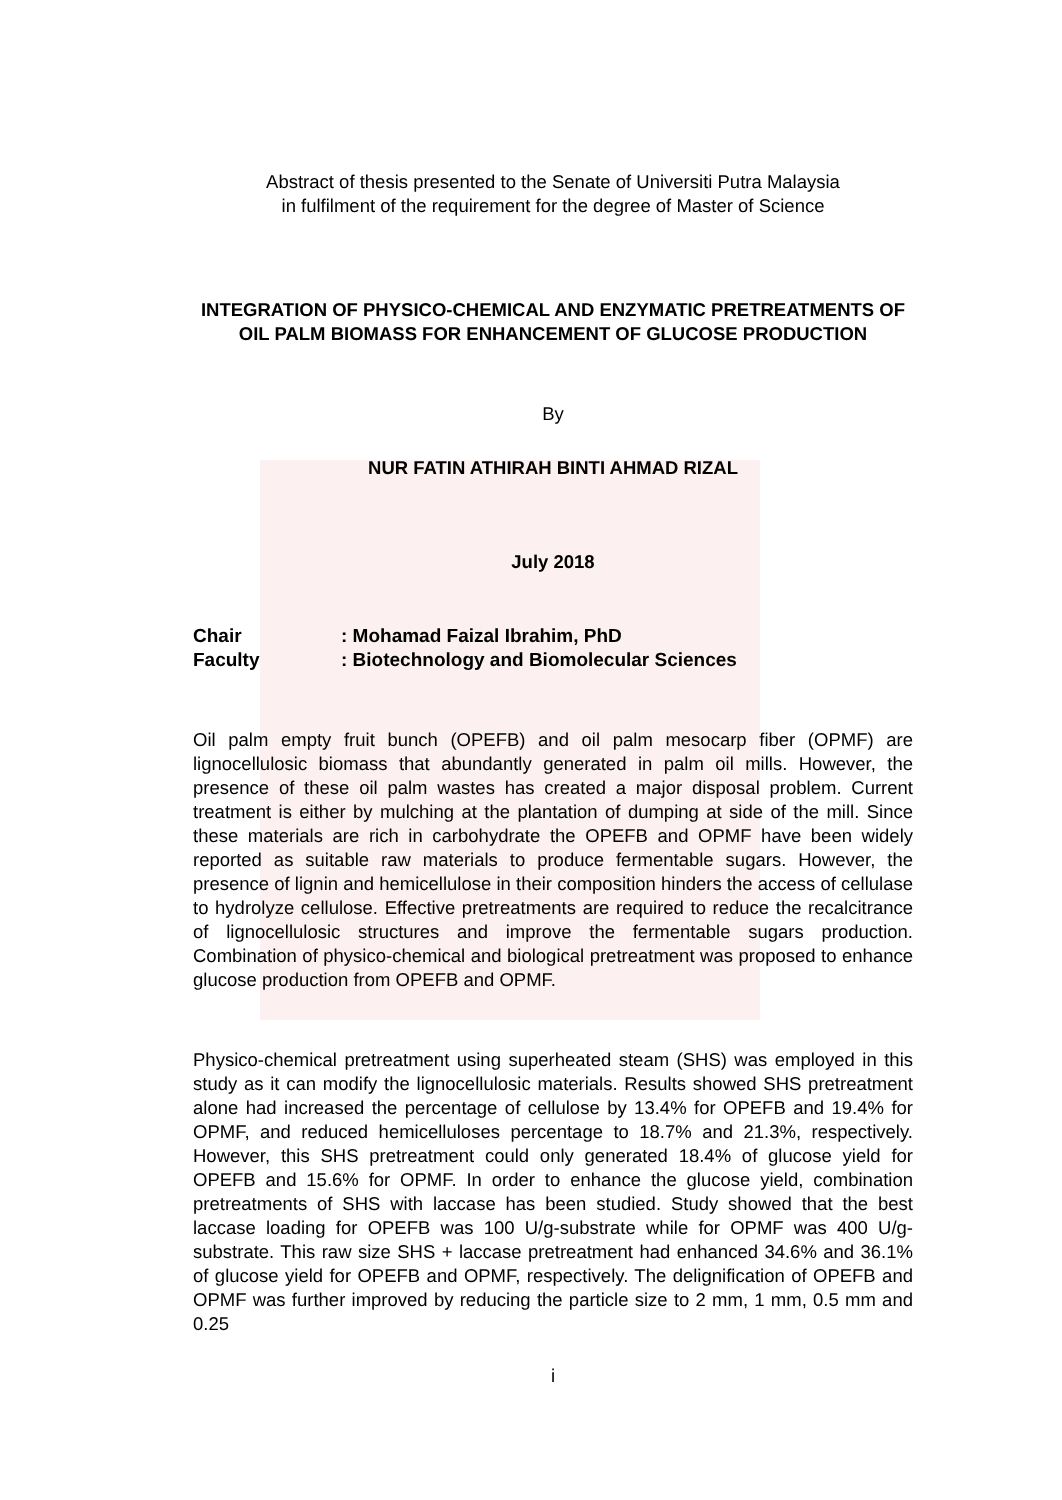Abstract of thesis presented to the Senate of Universiti Putra Malaysia
in fulfilment of the requirement for the degree of Master of Science
INTEGRATION OF PHYSICO-CHEMICAL AND ENZYMATIC PRETREATMENTS OF OIL PALM BIOMASS FOR ENHANCEMENT OF GLUCOSE PRODUCTION
By
NUR FATIN ATHIRAH BINTI AHMAD RIZAL
July 2018
Chair: Mohamad Faizal Ibrahim, PhD
Faculty: Biotechnology and Biomolecular Sciences
Oil palm empty fruit bunch (OPEFB) and oil palm mesocarp fiber (OPMF) are lignocellulosic biomass that abundantly generated in palm oil mills. However, the presence of these oil palm wastes has created a major disposal problem. Current treatment is either by mulching at the plantation of dumping at side of the mill. Since these materials are rich in carbohydrate the OPEFB and OPMF have been widely reported as suitable raw materials to produce fermentable sugars. However, the presence of lignin and hemicellulose in their composition hinders the access of cellulase to hydrolyze cellulose. Effective pretreatments are required to reduce the recalcitrance of lignocellulosic structures and improve the fermentable sugars production. Combination of physico-chemical and biological pretreatment was proposed to enhance glucose production from OPEFB and OPMF.
Physico-chemical pretreatment using superheated steam (SHS) was employed in this study as it can modify the lignocellulosic materials. Results showed SHS pretreatment alone had increased the percentage of cellulose by 13.4% for OPEFB and 19.4% for OPMF, and reduced hemicelluloses percentage to 18.7% and 21.3%, respectively. However, this SHS pretreatment could only generated 18.4% of glucose yield for OPEFB and 15.6% for OPMF. In order to enhance the glucose yield, combination pretreatments of SHS with laccase has been studied. Study showed that the best laccase loading for OPEFB was 100 U/g-substrate while for OPMF was 400 U/g-substrate. This raw size SHS + laccase pretreatment had enhanced 34.6% and 36.1% of glucose yield for OPEFB and OPMF, respectively. The delignification of OPEFB and OPMF was further improved by reducing the particle size to 2 mm, 1 mm, 0.5 mm and 0.25
i